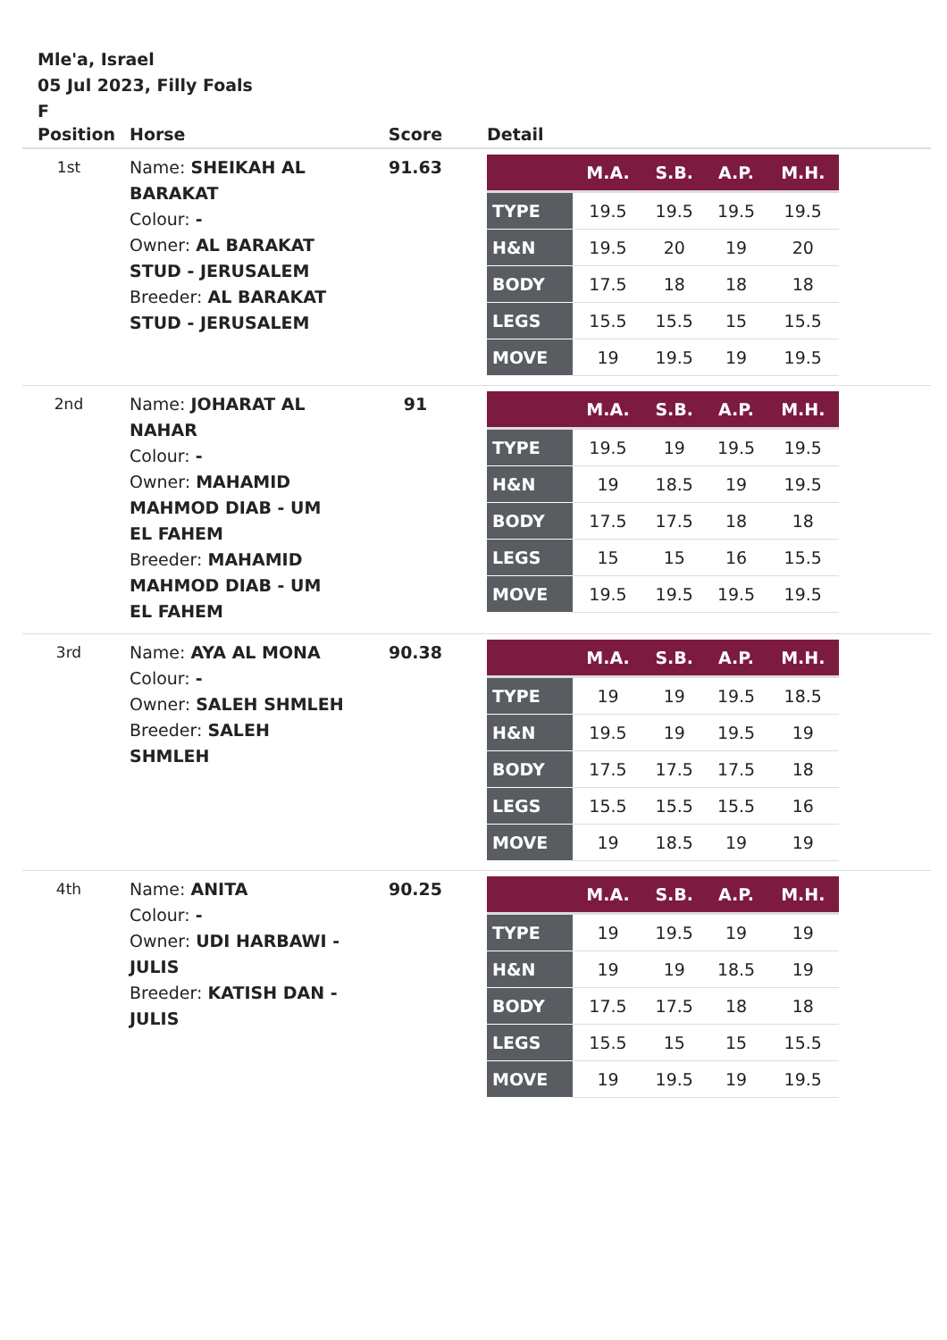Mle'a, Israel
05 Jul 2023, Filly Foals
F
| Position | Horse | Score | Detail |
| --- | --- | --- | --- |
| 1st | Name: SHEIKAH AL BARAKAT Colour: - Owner: AL BARAKAT STUD - JERUSALEM Breeder: AL BARAKAT STUD - JERUSALEM | 91.63 | / / M.A. / S.B. / A.P. / M.H. / / --- / --- / --- / --- / --- / / TYPE / 19.5 / 19.5 / 19.5 / 19.5 / / H&N / 19.5 / 20 / 19 / 20 / / BODY / 17.5 / 18 / 18 / 18 / / LEGS / 15.5 / 15.5 / 15 / 15.5 / / MOVE / 19 / 19.5 / 19 / 19.5 / |
| 2nd | Name: JOHARAT AL NAHAR Colour: - Owner: MAHAMID MAHMOD DIAB - UM EL FAHEM Breeder: MAHAMID MAHMOD DIAB - UM EL FAHEM | 91 | / / M.A. / S.B. / A.P. / M.H. / / --- / --- / --- / --- / --- / / TYPE / 19.5 / 19 / 19.5 / 19.5 / / H&N / 19 / 18.5 / 19 / 19.5 / / BODY / 17.5 / 17.5 / 18 / 18 / / LEGS / 15 / 15 / 16 / 15.5 / / MOVE / 19.5 / 19.5 / 19.5 / 19.5 / |
| 3rd | Name: AYA AL MONA Colour: - Owner: SALEH SHMLEH Breeder: SALEH SHMLEH | 90.38 | / / M.A. / S.B. / A.P. / M.H. / / --- / --- / --- / --- / --- / / TYPE / 19 / 19 / 19.5 / 18.5 / / H&N / 19.5 / 19 / 19.5 / 19 / / BODY / 17.5 / 17.5 / 17.5 / 18 / / LEGS / 15.5 / 15.5 / 15.5 / 16 / / MOVE / 19 / 18.5 / 19 / 19 / |
| 4th | Name: ANITA Colour: - Owner: UDI HARBAWI - JULIS Breeder: KATISH DAN - JULIS | 90.25 | / / M.A. / S.B. / A.P. / M.H. / / --- / --- / --- / --- / --- / / TYPE / 19 / 19.5 / 19 / 19 / / H&N / 19 / 19 / 18.5 / 19 / / BODY / 17.5 / 17.5 / 18 / 18 / / LEGS / 15.5 / 15 / 15 / 15.5 / / MOVE / 19 / 19.5 / 19 / 19.5 / |